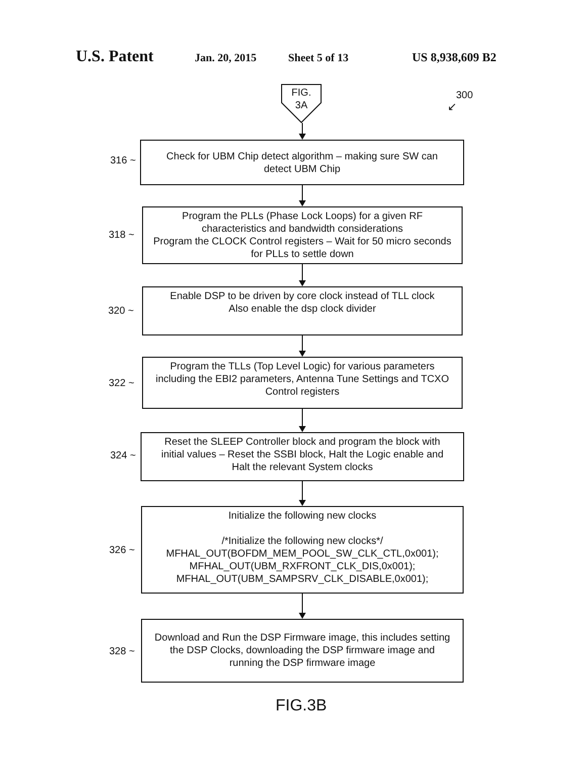U.S. Patent Jan. 20, 2015 Sheet 5 of 13 US 8,938,609 B2
FIG.
3A
300
↙
316 ~
Check for UBM Chip detect algorithm – making sure SW can
detect UBM Chip
318 ~
Program the PLLs (Phase Lock Loops) for a given RF
characteristics and bandwidth considerations
Program the CLOCK Control registers – Wait for 50 micro seconds
for PLLs to settle down
320 ~
Enable DSP to be driven by core clock instead of TLL clock
Also enable the dsp clock divider
322 ~
Program the TLLs (Top Level Logic) for various parameters
including the EBI2 parameters, Antenna Tune Settings and TCXO
Control registers
324 ~
Reset the SLEEP Controller block and program the block with
initial values – Reset the SSBI block, Halt the Logic enable and
Halt the relevant System clocks
326 ~
Initialize the following new clocks
/*Initialize the following new clocks*/
MFHAL_OUT(BOFDM_MEM_POOL_SW_CLK_CTL,0x001);
MFHAL_OUT(UBM_RXFRONT_CLK_DIS,0x001);
MFHAL_OUT(UBM_SAMPSRV_CLK_DISABLE,0x001);
328 ~
Download and Run the DSP Firmware image, this includes setting
the DSP Clocks, downloading the DSP firmware image and
running the DSP firmware image
FIG.3B